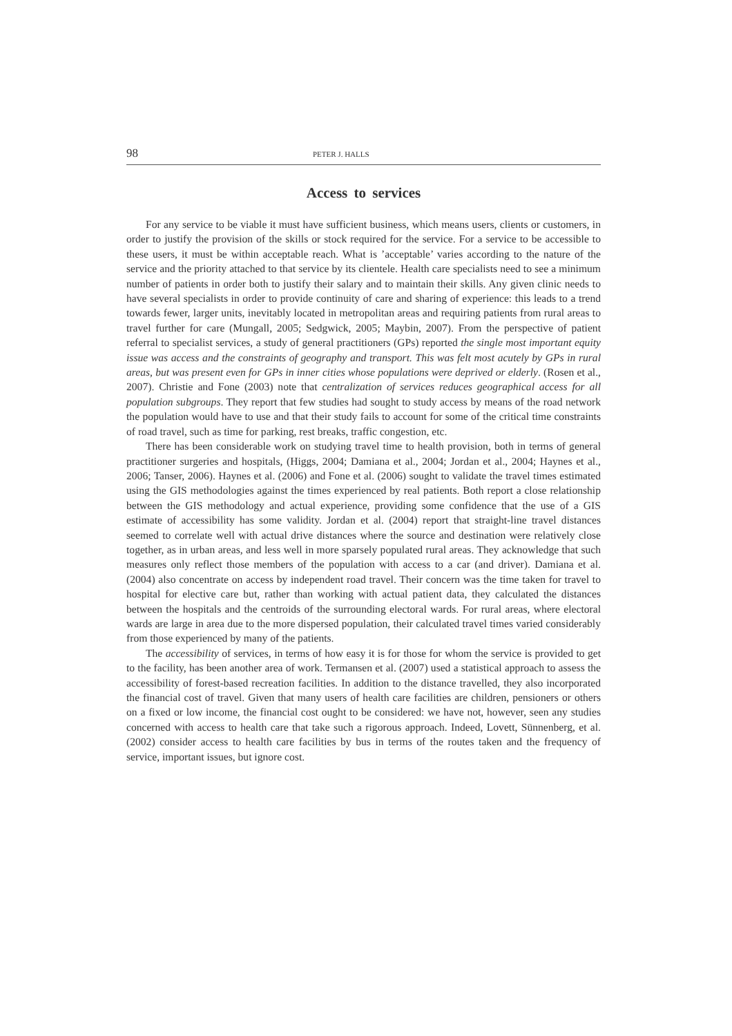98 PETER J. HALLS
Access to services
For any service to be viable it must have sufficient business, which means users, clients or customers, in order to justify the provision of the skills or stock required for the service. For a service to be accessible to these users, it must be within acceptable reach. What is ’acceptable’ varies according to the nature of the service and the priority attached to that service by its clientele. Health care specialists need to see a minimum number of patients in order both to justify their salary and to maintain their skills. Any given clinic needs to have several specialists in order to provide continuity of care and sharing of experience: this leads to a trend towards fewer, larger units, inevitably located in metropolitan areas and requiring patients from rural areas to travel further for care (Mungall, 2005; Sedgwick, 2005; Maybin, 2007). From the perspective of patient referral to specialist services, a study of general practitioners (GPs) reported the single most important equity issue was access and the constraints of geography and transport. This was felt most acutely by GPs in rural areas, but was present even for GPs in inner cities whose populations were deprived or elderly. (Rosen et al., 2007). Christie and Fone (2003) note that centralization of services reduces geographical access for all population subgroups. They report that few studies had sought to study access by means of the road network the population would have to use and that their study fails to account for some of the critical time constraints of road travel, such as time for parking, rest breaks, traffic congestion, etc.
There has been considerable work on studying travel time to health provision, both in terms of general practitioner surgeries and hospitals, (Higgs, 2004; Damiana et al., 2004; Jordan et al., 2004; Haynes et al., 2006; Tanser, 2006). Haynes et al. (2006) and Fone et al. (2006) sought to validate the travel times estimated using the GIS methodologies against the times experienced by real patients. Both report a close relationship between the GIS methodology and actual experience, providing some confidence that the use of a GIS estimate of accessibility has some validity. Jordan et al. (2004) report that straight-line travel distances seemed to correlate well with actual drive distances where the source and destination were relatively close together, as in urban areas, and less well in more sparsely populated rural areas. They acknowledge that such measures only reflect those members of the population with access to a car (and driver). Damiana et al. (2004) also concentrate on access by independent road travel. Their concern was the time taken for travel to hospital for elective care but, rather than working with actual patient data, they calculated the distances between the hospitals and the centroids of the surrounding electoral wards. For rural areas, where electoral wards are large in area due to the more dispersed population, their calculated travel times varied considerably from those experienced by many of the patients.
The accessibility of services, in terms of how easy it is for those for whom the service is provided to get to the facility, has been another area of work. Termansen et al. (2007) used a statistical approach to assess the accessibility of forest-based recreation facilities. In addition to the distance travelled, they also incorporated the financial cost of travel. Given that many users of health care facilities are children, pensioners or others on a fixed or low income, the financial cost ought to be considered: we have not, however, seen any studies concerned with access to health care that take such a rigorous approach. Indeed, Lovett, Sünnenberg, et al. (2002) consider access to health care facilities by bus in terms of the routes taken and the frequency of service, important issues, but ignore cost.